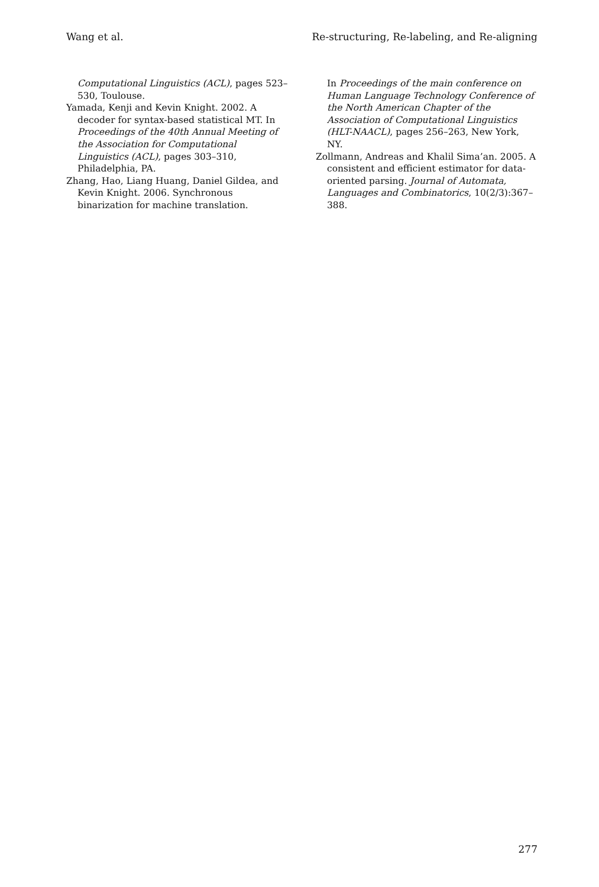Wang et al. Re-structuring, Re-labeling, and Re-aligning
Computational Linguistics (ACL), pages 523–530, Toulouse.
Yamada, Kenji and Kevin Knight. 2002. A decoder for syntax-based statistical MT. In Proceedings of the 40th Annual Meeting of the Association for Computational Linguistics (ACL), pages 303–310, Philadelphia, PA.
Zhang, Hao, Liang Huang, Daniel Gildea, and Kevin Knight. 2006. Synchronous binarization for machine translation.
In Proceedings of the main conference on Human Language Technology Conference of the North American Chapter of the Association of Computational Linguistics (HLT-NAACL), pages 256–263, New York, NY.
Zollmann, Andreas and Khalil Sima’an. 2005. A consistent and efficient estimator for data-oriented parsing. Journal of Automata, Languages and Combinatorics, 10(2/3):367–388.
277